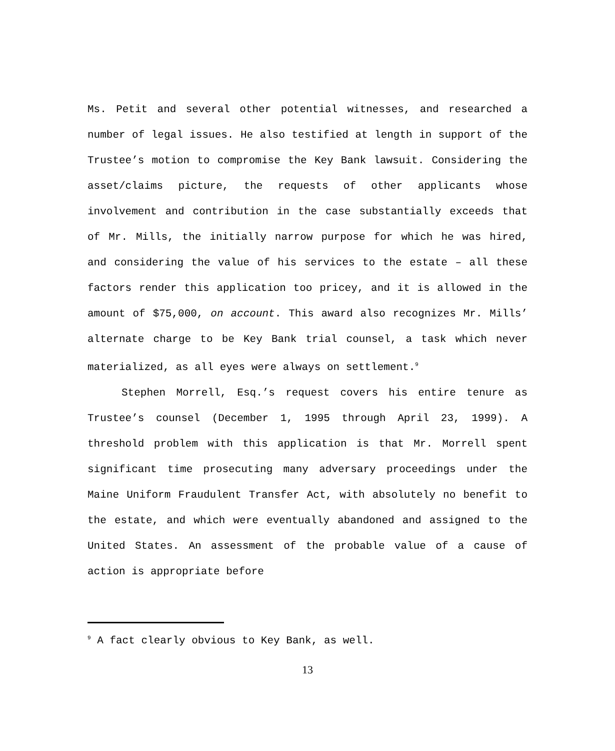Ms. Petit and several other potential witnesses, and researched a number of legal issues. He also testified at length in support of the Trustee’s motion to compromise the Key Bank lawsuit. Considering the asset/claims picture, the requests of other applicants whose involvement and contribution in the case substantially exceeds that of Mr. Mills, the initially narrow purpose for which he was hired, and considering the value of his services to the estate – all these factors render this application too pricey, and it is allowed in the amount of $75,000, on account. This award also recognizes Mr. Mills’ alternate charge to be Key Bank trial counsel, a task which never materialized, as all eyes were always on settlement.<sup>9</sup>
Stephen Morrell, Esq.’s request covers his entire tenure as Trustee’s counsel (December 1, 1995 through April 23, 1999). A threshold problem with this application is that Mr. Morrell spent significant time prosecuting many adversary proceedings under the Maine Uniform Fraudulent Transfer Act, with absolutely no benefit to the estate, and which were eventually abandoned and assigned to the United States. An assessment of the probable value of a cause of action is appropriate before
<sup>9</sup> A fact clearly obvious to Key Bank, as well.
13